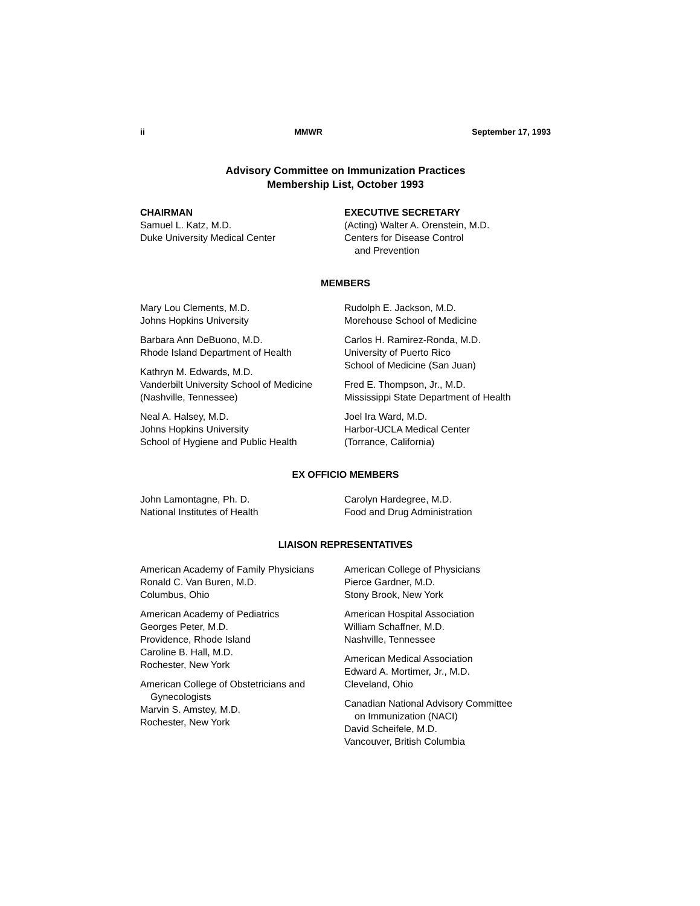ii MMWR September 17, 1993
Advisory Committee on Immunization Practices
Membership List, October 1993
CHAIRMAN
Samuel L. Katz, M.D.
Duke University Medical Center
EXECUTIVE SECRETARY
(Acting) Walter A. Orenstein, M.D.
Centers for Disease Control
and Prevention
MEMBERS
Mary Lou Clements, M.D.
Johns Hopkins University
Barbara Ann DeBuono, M.D.
Rhode Island Department of Health
Kathryn M. Edwards, M.D.
Vanderbilt University School of Medicine
(Nashville, Tennessee)
Neal A. Halsey, M.D.
Johns Hopkins University
School of Hygiene and Public Health
Rudolph E. Jackson, M.D.
Morehouse School of Medicine
Carlos H. Ramirez-Ronda, M.D.
University of Puerto Rico
School of Medicine (San Juan)
Fred E. Thompson, Jr., M.D.
Mississippi State Department of Health
Joel Ira Ward, M.D.
Harbor-UCLA Medical Center
(Torrance, California)
EX OFFICIO MEMBERS
John Lamontagne, Ph. D.
National Institutes of Health
Carolyn Hardegree, M.D.
Food and Drug Administration
LIAISON REPRESENTATIVES
American Academy of Family Physicians
Ronald C. Van Buren, M.D.
Columbus, Ohio
American Academy of Pediatrics
Georges Peter, M.D.
Providence, Rhode Island
Caroline B. Hall, M.D.
Rochester, New York
American College of Obstetricians and
Gynecologists
Marvin S. Amstey, M.D.
Rochester, New York
American College of Physicians
Pierce Gardner, M.D.
Stony Brook, New York
American Hospital Association
William Schaffner, M.D.
Nashville, Tennessee
American Medical Association
Edward A. Mortimer, Jr., M.D.
Cleveland, Ohio
Canadian National Advisory Committee
on Immunization (NACI)
David Scheifele, M.D.
Vancouver, British Columbia